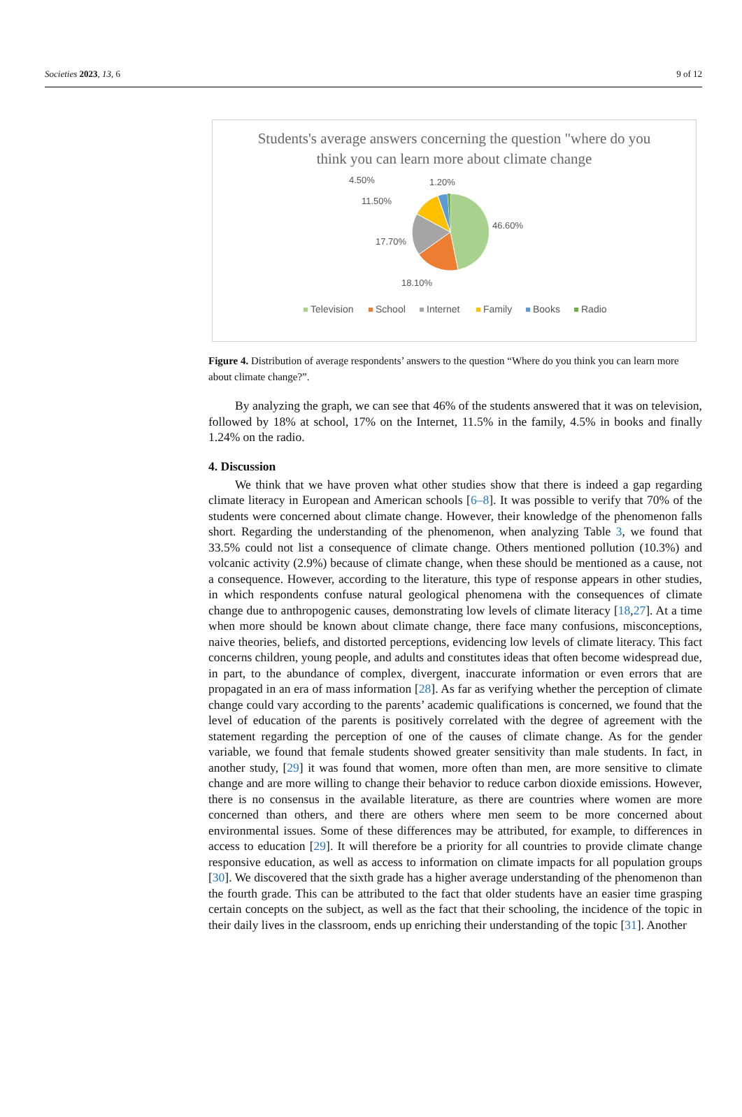Societies 2023, 13, 6 9 of 12
Students's average answers concerning the question "where do you think you can learn more about climate change
4.50%
1.20%
11.50%
17.70%
46.60%
18.10%
Television
School
Internet
Family
Books
Radio
Figure 4. Distribution of average respondents’ answers to the question “Where do you think you can learn more about climate change?”.
By analyzing the graph, we can see that 46% of the students answered that it was on television, followed by 18% at school, 17% on the Internet, 11.5% in the family, 4.5% in books and finally 1.24% on the radio.
4. Discussion
We think that we have proven what other studies show that there is indeed a gap regarding climate literacy in European and American schools [6–8]. It was possible to verify that 70% of the students were concerned about climate change. However, their knowledge of the phenomenon falls short. Regarding the understanding of the phenomenon, when analyzing Table 3, we found that 33.5% could not list a consequence of climate change. Others mentioned pollution (10.3%) and volcanic activity (2.9%) because of climate change, when these should be mentioned as a cause, not a consequence. However, according to the literature, this type of response appears in other studies, in which respondents confuse natural geological phenomena with the consequences of climate change due to anthropogenic causes, demonstrating low levels of climate literacy [18,27]. At a time when more should be known about climate change, there face many confusions, misconceptions, naive theories, beliefs, and distorted perceptions, evidencing low levels of climate literacy. This fact concerns children, young people, and adults and constitutes ideas that often become widespread due, in part, to the abundance of complex, divergent, inaccurate information or even errors that are propagated in an era of mass information [28]. As far as verifying whether the perception of climate change could vary according to the parents’ academic qualifications is concerned, we found that the level of education of the parents is positively correlated with the degree of agreement with the statement regarding the perception of one of the causes of climate change. As for the gender variable, we found that female students showed greater sensitivity than male students. In fact, in another study, [29] it was found that women, more often than men, are more sensitive to climate change and are more willing to change their behavior to reduce carbon dioxide emissions. However, there is no consensus in the available literature, as there are countries where women are more concerned than others, and there are others where men seem to be more concerned about environmental issues. Some of these differences may be attributed, for example, to differences in access to education [29]. It will therefore be a priority for all countries to provide climate change responsive education, as well as access to information on climate impacts for all population groups [30]. We discovered that the sixth grade has a higher average understanding of the phenomenon than the fourth grade. This can be attributed to the fact that older students have an easier time grasping certain concepts on the subject, as well as the fact that their schooling, the incidence of the topic in their daily lives in the classroom, ends up enriching their understanding of the topic [31]. Another